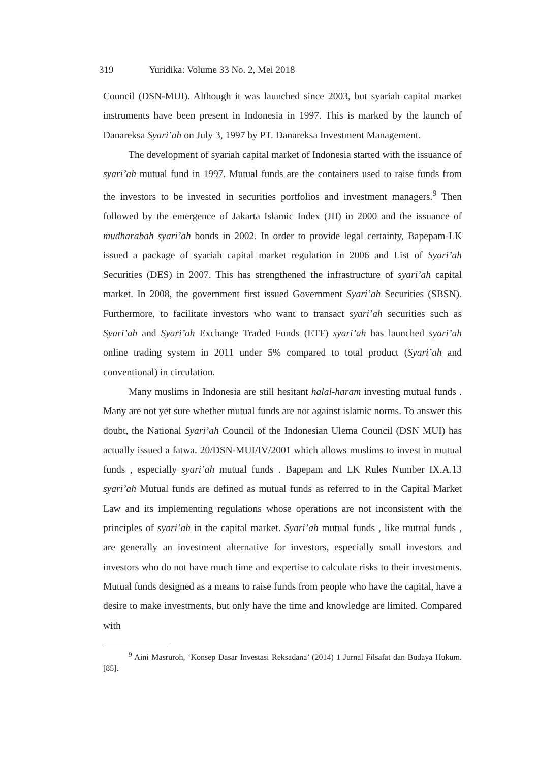319 Yuridika: Volume 33 No. 2, Mei 2018
Council (DSN-MUI). Although it was launched since 2003, but syariah capital market instruments have been present in Indonesia in 1997. This is marked by the launch of Danareksa Syari’ah on July 3, 1997 by PT. Danareksa Investment Management.
The development of syariah capital market of Indonesia started with the issuance of syari’ah mutual fund in 1997. Mutual funds are the containers used to raise funds from the investors to be invested in securities portfolios and investment managers.<sup>9</sup> Then followed by the emergence of Jakarta Islamic Index (JII) in 2000 and the issuance of mudharabah syari’ah bonds in 2002. In order to provide legal certainty, Bapepam-LK issued a package of syariah capital market regulation in 2006 and List of Syari’ah Securities (DES) in 2007. This has strengthened the infrastructure of syari’ah capital market. In 2008, the government first issued Government Syari’ah Securities (SBSN). Furthermore, to facilitate investors who want to transact syari’ah securities such as Syari’ah and Syari’ah Exchange Traded Funds (ETF) syari’ah has launched syari’ah online trading system in 2011 under 5% compared to total product (Syari’ah and conventional) in circulation.
Many muslims in Indonesia are still hesitant halal-haram investing mutual funds . Many are not yet sure whether mutual funds are not against islamic norms. To answer this doubt, the National Syari’ah Council of the Indonesian Ulema Council (DSN MUI) has actually issued a fatwa. 20/DSN-MUI/IV/2001 which allows muslims to invest in mutual funds , especially syari’ah mutual funds . Bapepam and LK Rules Number IX.A.13 syari’ah Mutual funds are defined as mutual funds as referred to in the Capital Market Law and its implementing regulations whose operations are not inconsistent with the principles of syari’ah in the capital market. Syari’ah mutual funds , like mutual funds , are generally an investment alternative for investors, especially small investors and investors who do not have much time and expertise to calculate risks to their investments. Mutual funds designed as a means to raise funds from people who have the capital, have a desire to make investments, but only have the time and knowledge are limited. Compared with
<sup>9</sup> Aini Masruroh, ‘Konsep Dasar Investasi Reksadana’ (2014) 1 Jurnal Filsafat dan Budaya Hukum.[85].